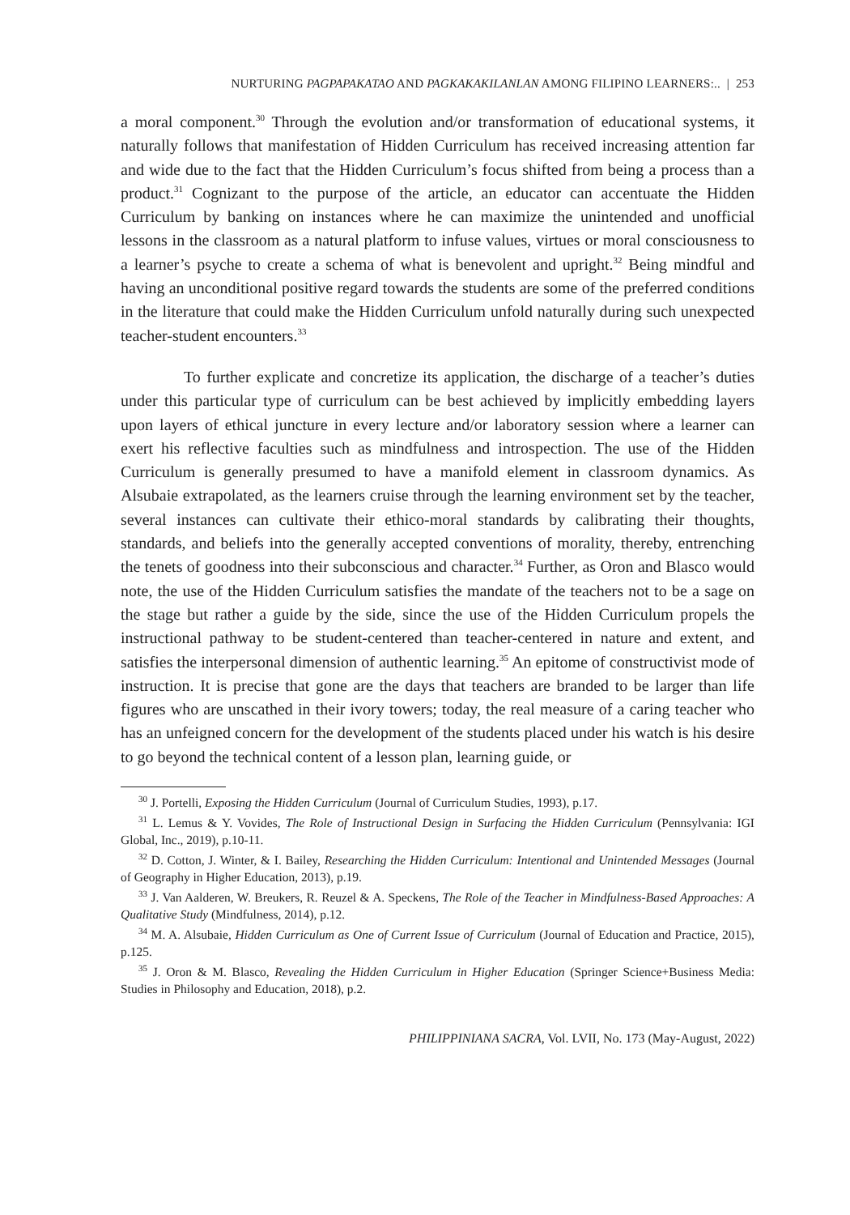NURTURING PAGPAPAKATAO AND PAGKAKAKILANLAN AMONG FILIPINO LEARNERS:.. | 253
a moral component.<sup>30</sup> Through the evolution and/or transformation of educational systems, it naturally follows that manifestation of Hidden Curriculum has received increasing attention far and wide due to the fact that the Hidden Curriculum’s focus shifted from being a process than a product.<sup>31</sup> Cognizant to the purpose of the article, an educator can accentuate the Hidden Curriculum by banking on instances where he can maximize the unintended and unofficial lessons in the classroom as a natural platform to infuse values, virtues or moral consciousness to a learner’s psyche to create a schema of what is benevolent and upright.<sup>32</sup> Being mindful and having an unconditional positive regard towards the students are some of the preferred conditions in the literature that could make the Hidden Curriculum unfold naturally during such unexpected teacher-student encounters.<sup>33</sup>
To further explicate and concretize its application, the discharge of a teacher’s duties under this particular type of curriculum can be best achieved by implicitly embedding layers upon layers of ethical juncture in every lecture and/or laboratory session where a learner can exert his reflective faculties such as mindfulness and introspection. The use of the Hidden Curriculum is generally presumed to have a manifold element in classroom dynamics. As Alsubaie extrapolated, as the learners cruise through the learning environment set by the teacher, several instances can cultivate their ethico-moral standards by calibrating their thoughts, standards, and beliefs into the generally accepted conventions of morality, thereby, entrenching the tenets of goodness into their subconscious and character.<sup>34</sup> Further, as Oron and Blasco would note, the use of the Hidden Curriculum satisfies the mandate of the teachers not to be a sage on the stage but rather a guide by the side, since the use of the Hidden Curriculum propels the instructional pathway to be student-centered than teacher-centered in nature and extent, and satisfies the interpersonal dimension of authentic learning.<sup>35</sup> An epitome of constructivist mode of instruction. It is precise that gone are the days that teachers are branded to be larger than life figures who are unscathed in their ivory towers; today, the real measure of a caring teacher who has an unfeigned concern for the development of the students placed under his watch is his desire to go beyond the technical content of a lesson plan, learning guide, or
<sup>30</sup> J. Portelli, Exposing the Hidden Curriculum (Journal of Curriculum Studies, 1993), p.17.
<sup>31</sup> L. Lemus & Y. Vovides, The Role of Instructional Design in Surfacing the Hidden Curriculum (Pennsylvania: IGI Global, Inc., 2019), p.10-11.
<sup>32</sup> D. Cotton, J. Winter, & I. Bailey, Researching the Hidden Curriculum: Intentional and Unintended Messages (Journal of Geography in Higher Education, 2013), p.19.
<sup>33</sup> J. Van Aalderen, W. Breukers, R. Reuzel & A. Speckens, The Role of the Teacher in Mindfulness-Based Approaches: A Qualitative Study (Mindfulness, 2014), p.12.
<sup>34</sup> M. A. Alsubaie, Hidden Curriculum as One of Current Issue of Curriculum (Journal of Education and Practice, 2015), p.125.
<sup>35</sup> J. Oron & M. Blasco, Revealing the Hidden Curriculum in Higher Education (Springer Science+Business Media: Studies in Philosophy and Education, 2018), p.2.
PHILIPPINIANA SACRA, Vol. LVII, No. 173 (May-August, 2022)